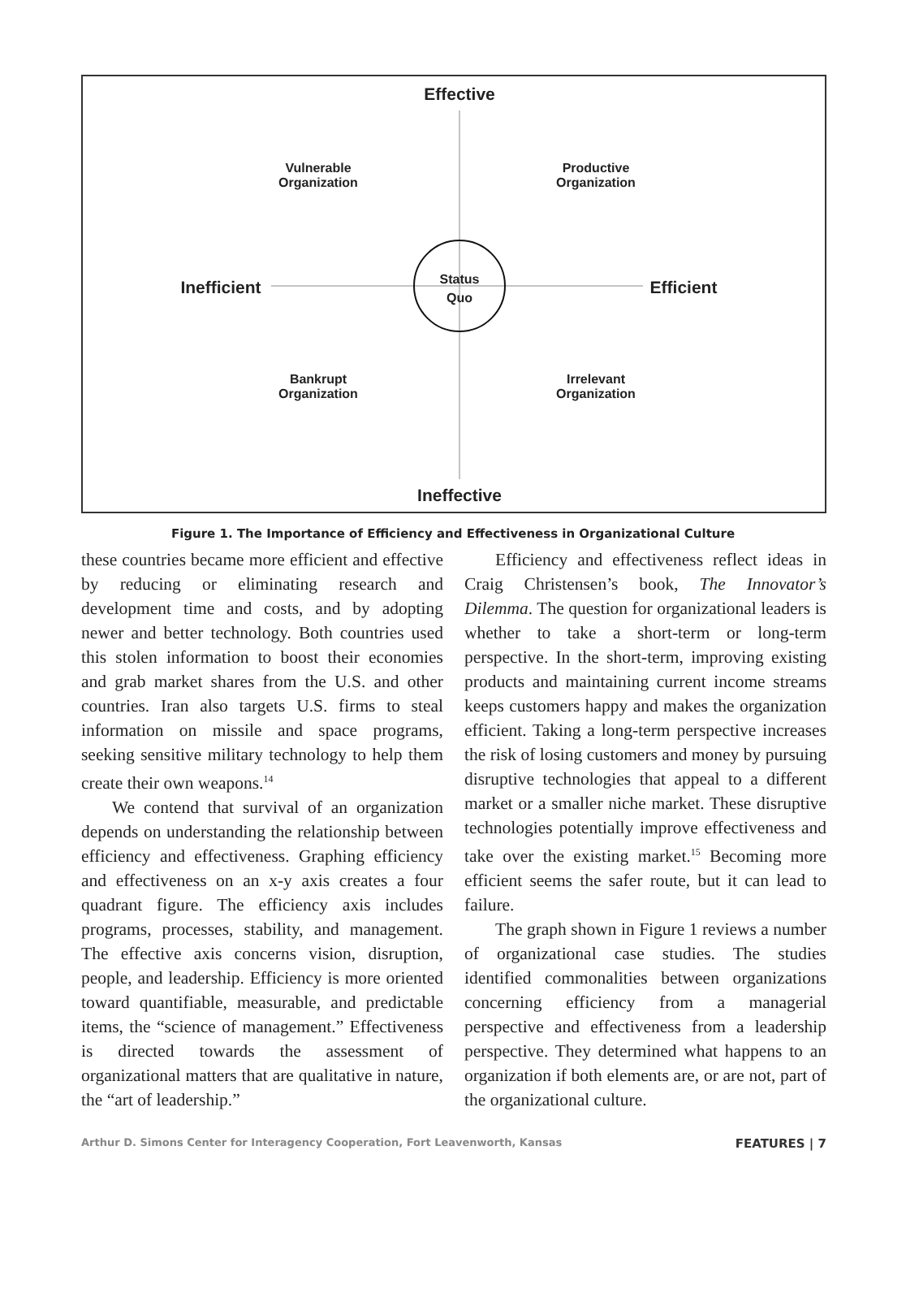Effective
Vulnerable
Organization
Productive
Organization
Inefficient
Status
Quo
Efficient
Bankrupt
Organization
Irrelevant
Organization
Ineffective
Figure 1. The Importance of Efficiency and Effectiveness in Organizational Culture
these countries became more efficient and effective by reducing or eliminating research and development time and costs, and by adopting newer and better technology. Both countries used this stolen information to boost their economies and grab market shares from the U.S. and other countries. Iran also targets U.S. firms to steal information on missile and space programs, seeking sensitive military technology to help them create their own weapons.<sup>14</sup>
We contend that survival of an organization depends on understanding the relationship between efficiency and effectiveness. Graphing efficiency and effectiveness on an x-y axis creates a four quadrant figure. The efficiency axis includes programs, processes, stability, and management. The effective axis concerns vision, disruption, people, and leadership. Efficiency is more oriented toward quantifiable, measurable, and predictable items, the “science of management.” Effectiveness is directed towards the assessment of organizational matters that are qualitative in nature, the “art of leadership.”
Efficiency and effectiveness reflect ideas in Craig Christensen’s book, The Innovator’s Dilemma. The question for organizational leaders is whether to take a short-term or long-term perspective. In the short-term, improving existing products and maintaining current income streams keeps customers happy and makes the organization efficient. Taking a long-term perspective increases the risk of losing customers and money by pursuing disruptive technologies that appeal to a different market or a smaller niche market. These disruptive technologies potentially improve effectiveness and take over the existing market.<sup>15</sup> Becoming more efficient seems the safer route, but it can lead to failure.
The graph shown in Figure 1 reviews a number of organizational case studies. The studies identified commonalities between organizations concerning efficiency from a managerial perspective and effectiveness from a leadership perspective. They determined what happens to an organization if both elements are, or are not, part of the organizational culture.
Arthur D. Simons Center for Interagency Cooperation, Fort Leavenworth, Kansas FEATURES | 7